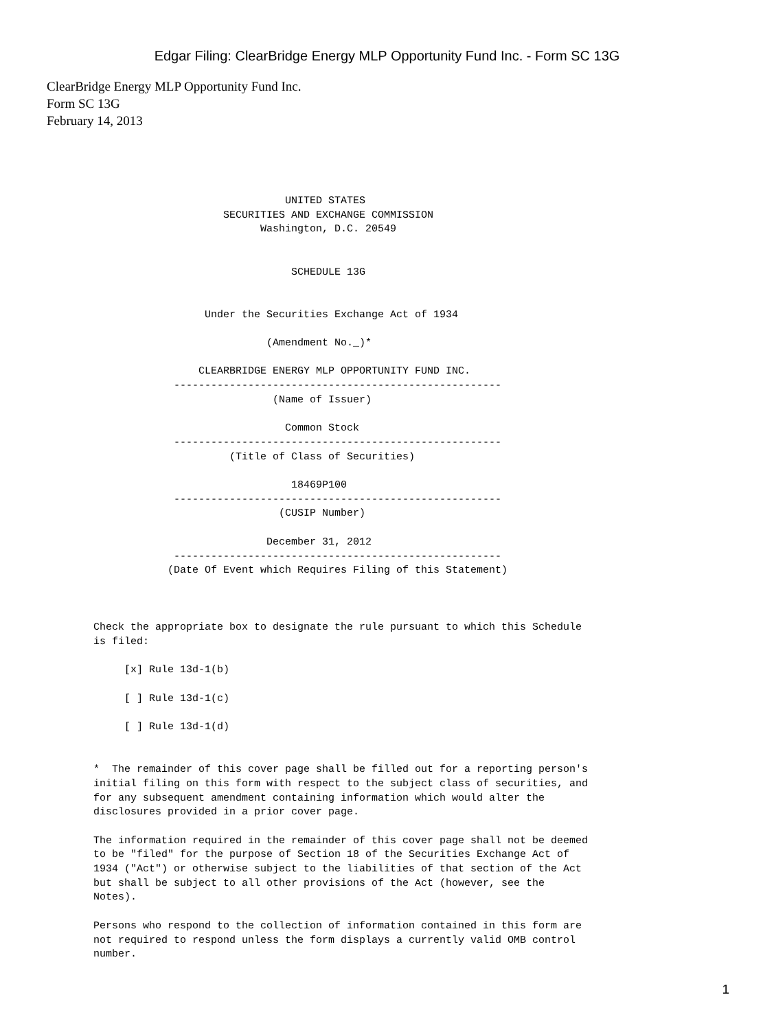Edgar Filing: ClearBridge Energy MLP Opportunity Fund Inc. - Form SC 13G
ClearBridge Energy MLP Opportunity Fund Inc.
Form SC 13G
February 14, 2013
                               UNITED STATES
                     SECURITIES AND EXCHANGE COMMISSION
                           Washington, D.C. 20549


                                SCHEDULE 13G


                  Under the Securities Exchange Act of 1934

                            (Amendment No._)*

                 CLEARBRIDGE ENERGY MLP OPPORTUNITY FUND INC.
             -----------------------------------------------------
                             (Name of Issuer)

                               Common Stock
             -----------------------------------------------------
                      (Title of Class of Securities)

                                18469P100
             -----------------------------------------------------
                              (CUSIP Number)

                            December 31, 2012
             -----------------------------------------------------
            (Date Of Event which Requires Filing of this Statement)



Check the appropriate box to designate the rule pursuant to which this Schedule
is filed:

     [x] Rule 13d-1(b)

     [ ] Rule 13d-1(c)

     [ ] Rule 13d-1(d)


*  The remainder of this cover page shall be filled out for a reporting person's
initial filing on this form with respect to the subject class of securities, and
for any subsequent amendment containing information which would alter the
disclosures provided in a prior cover page.

The information required in the remainder of this cover page shall not be deemed
to be "filed" for the purpose of Section 18 of the Securities Exchange Act of
1934 ("Act") or otherwise subject to the liabilities of that section of the Act
but shall be subject to all other provisions of the Act (however, see the
Notes).

Persons who respond to the collection of information contained in this form are
not required to respond unless the form displays a currently valid OMB control
number.
1